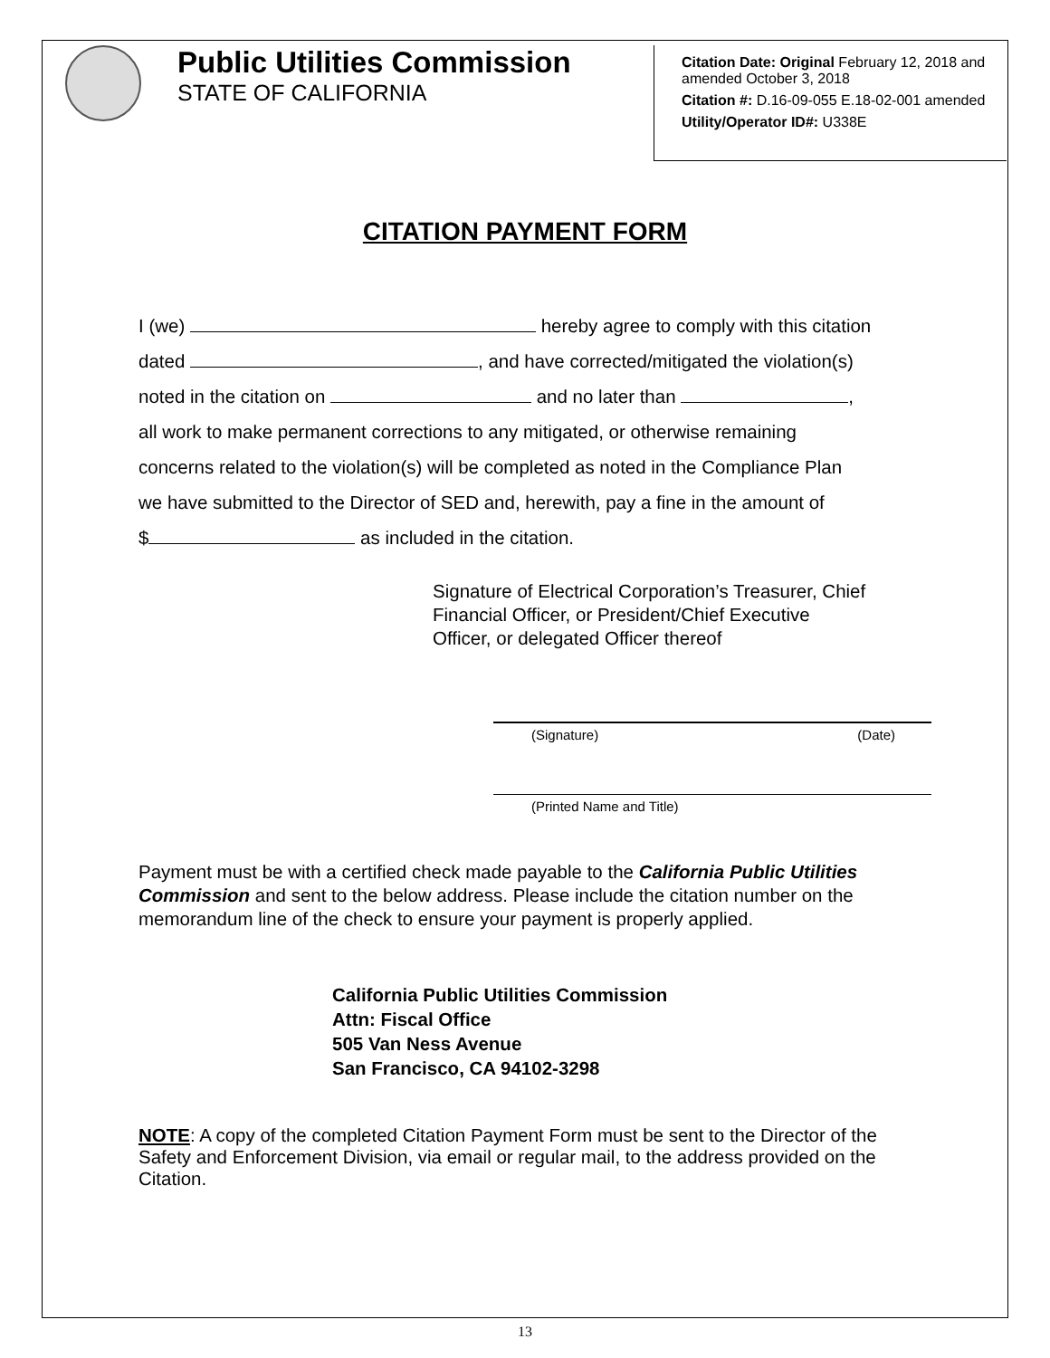Public Utilities Commission
STATE OF CALIFORNIA
Citation Date: Original February 12, 2018 and amended October 3, 2018
Citation #: D.16-09-055 E.18-02-001 amended
Utility/Operator ID#: U338E
CITATION PAYMENT FORM
I (we) hereby agree to comply with this citation
dated , and have corrected/mitigated the violation(s)
noted in the citation on and no later than ,
all work to make permanent corrections to any mitigated, or otherwise remaining
concerns related to the violation(s) will be completed as noted in the Compliance Plan
we have submitted to the Director of SED and, herewith, pay a fine in the amount of
$ as included in the citation.
Signature of Electrical Corporation’s Treasurer, Chief
Financial Officer, or President/Chief Executive
Officer, or delegated Officer thereof
(Signature) (Date)
(Printed Name and Title)
Payment must be with a certified check made payable to the California Public Utilities Commission and sent to the below address. Please include the citation number on the memorandum line of the check to ensure your payment is properly applied.
California Public Utilities Commission
Attn: Fiscal Office
505 Van Ness Avenue
San Francisco, CA 94102-3298
NOTE: A copy of the completed Citation Payment Form must be sent to the Director of the Safety and Enforcement Division, via email or regular mail, to the address provided on the Citation.
13